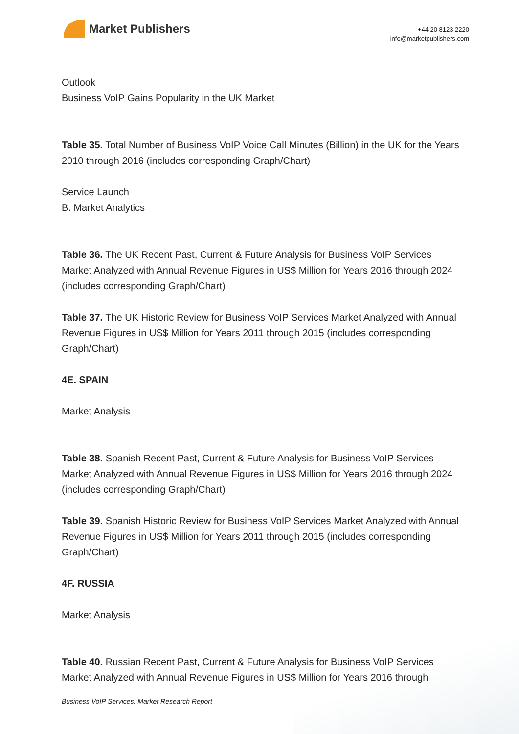Market Publishers
+44 20 8123 2220
info@marketpublishers.com
Outlook
Business VoIP Gains Popularity in the UK Market
Table 35. Total Number of Business VoIP Voice Call Minutes (Billion) in the UK for the Years 2010 through 2016 (includes corresponding Graph/Chart)
Service Launch
B. Market Analytics
Table 36. The UK Recent Past, Current & Future Analysis for Business VoIP Services Market Analyzed with Annual Revenue Figures in US$ Million for Years 2016 through 2024 (includes corresponding Graph/Chart)
Table 37. The UK Historic Review for Business VoIP Services Market Analyzed with Annual Revenue Figures in US$ Million for Years 2011 through 2015 (includes corresponding Graph/Chart)
4E. SPAIN
Market Analysis
Table 38. Spanish Recent Past, Current & Future Analysis for Business VoIP Services Market Analyzed with Annual Revenue Figures in US$ Million for Years 2016 through 2024 (includes corresponding Graph/Chart)
Table 39. Spanish Historic Review for Business VoIP Services Market Analyzed with Annual Revenue Figures in US$ Million for Years 2011 through 2015 (includes corresponding Graph/Chart)
4F. RUSSIA
Market Analysis
Table 40. Russian Recent Past, Current & Future Analysis for Business VoIP Services Market Analyzed with Annual Revenue Figures in US$ Million for Years 2016 through
Business VoIP Services: Market Research Report